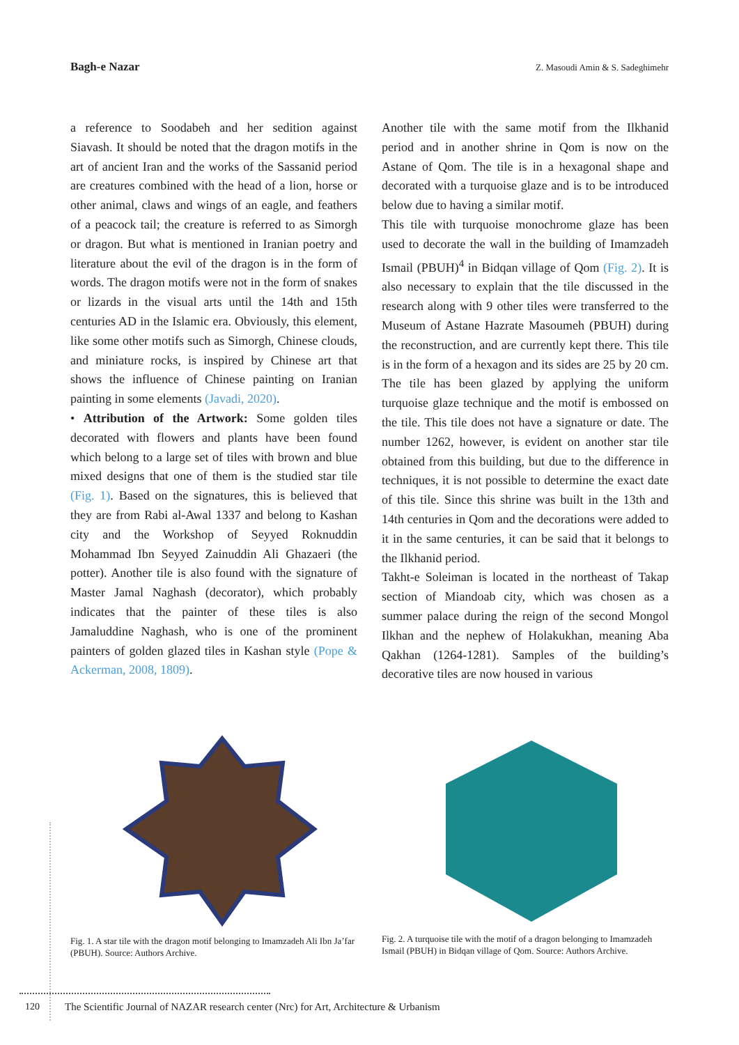Bagh-e Nazar Z. Masoudi Amin & S. Sadeghimehr
a reference to Soodabeh and her sedition against Siavash. It should be noted that the dragon motifs in the art of ancient Iran and the works of the Sassanid period are creatures combined with the head of a lion, horse or other animal, claws and wings of an eagle, and feathers of a peacock tail; the creature is referred to as Simorgh or dragon. But what is mentioned in Iranian poetry and literature about the evil of the dragon is in the form of words. The dragon motifs were not in the form of snakes or lizards in the visual arts until the 14th and 15th centuries AD in the Islamic era. Obviously, this element, like some other motifs such as Simorgh, Chinese clouds, and miniature rocks, is inspired by Chinese art that shows the influence of Chinese painting on Iranian painting in some elements (Javadi, 2020).
• Attribution of the Artwork: Some golden tiles decorated with flowers and plants have been found which belong to a large set of tiles with brown and blue mixed designs that one of them is the studied star tile (Fig. 1). Based on the signatures, this is believed that they are from Rabi al-Awal 1337 and belong to Kashan city and the Workshop of Seyyed Roknuddin Mohammad Ibn Seyyed Zainuddin Ali Ghazaeri (the potter). Another tile is also found with the signature of Master Jamal Naghash (decorator), which probably indicates that the painter of these tiles is also Jamaluddine Naghash, who is one of the prominent painters of golden glazed tiles in Kashan style (Pope & Ackerman, 2008, 1809).
Another tile with the same motif from the Ilkhanid period and in another shrine in Qom is now on the Astane of Qom. The tile is in a hexagonal shape and decorated with a turquoise glaze and is to be introduced below due to having a similar motif.
This tile with turquoise monochrome glaze has been used to decorate the wall in the building of Imamzadeh Ismail (PBUH)<sup>4</sup> in Bidqan village of Qom (Fig. 2). It is also necessary to explain that the tile discussed in the research along with 9 other tiles were transferred to the Museum of Astane Hazrate Masoumeh (PBUH) during the reconstruction, and are currently kept there. This tile is in the form of a hexagon and its sides are 25 by 20 cm. The tile has been glazed by applying the uniform turquoise glaze technique and the motif is embossed on the tile. This tile does not have a signature or date. The number 1262, however, is evident on another star tile obtained from this building, but due to the difference in techniques, it is not possible to determine the exact date of this tile. Since this shrine was built in the 13th and 14th centuries in Qom and the decorations were added to it in the same centuries, it can be said that it belongs to the Ilkhanid period.
Takht-e Soleiman is located in the northeast of Takap section of Miandoab city, which was chosen as a summer palace during the reign of the second Mongol Ilkhan and the nephew of Holakukhan, meaning Aba Qakhan (1264-1281). Samples of the building’s decorative tiles are now housed in various
Fig. 1. A star tile with the dragon motif belonging to Imamzadeh Ali Ibn Ja’far (PBUH). Source: Authors Archive.
Fig. 2. A turquoise tile with the motif of a dragon belonging to Imamzadeh Ismail (PBUH) in Bidqan village of Qom. Source: Authors Archive.
120 The Scientific Journal of NAZAR research center (Nrc) for Art, Architecture & Urbanism